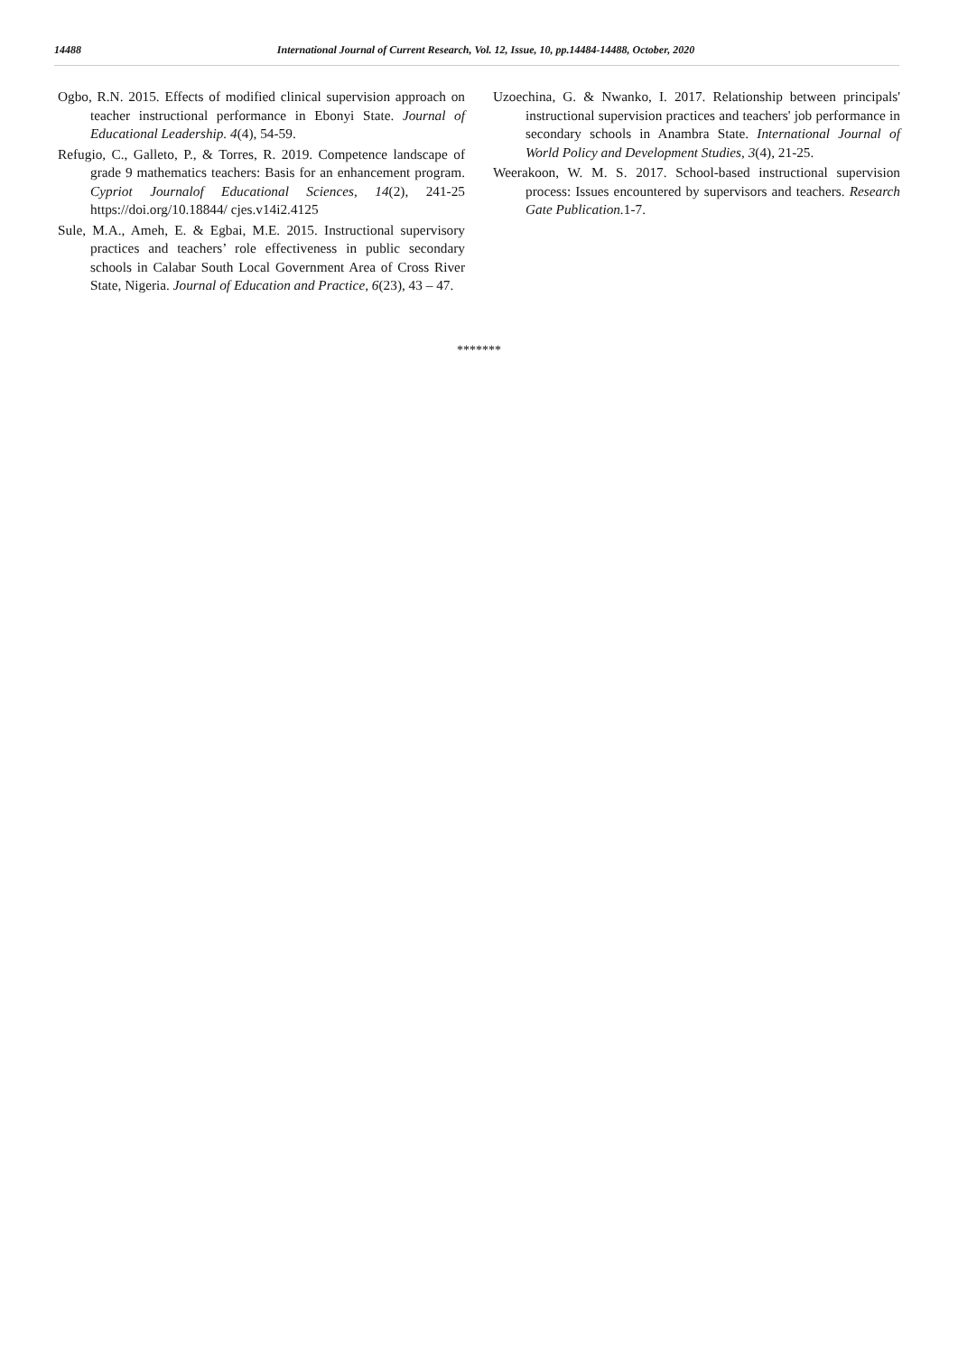14488 International Journal of Current Research, Vol. 12, Issue, 10, pp.14484-14488, October, 2020
Ogbo, R.N. 2015. Effects of modified clinical supervision approach on teacher instructional performance in Ebonyi State. Journal of Educational Leadership. 4(4), 54-59.
Refugio, C., Galleto, P., & Torres, R. 2019. Competence landscape of grade 9 mathematics teachers: Basis for an enhancement program. Cypriot Journalof Educational Sciences, 14(2), 241-25 https://doi.org/10.18844/ cjes.v14i2.4125
Sule, M.A., Ameh, E. & Egbai, M.E. 2015. Instructional supervisory practices and teachers’ role effectiveness in public secondary schools in Calabar South Local Government Area of Cross River State, Nigeria. Journal of Education and Practice, 6(23), 43 – 47.
Uzoechina, G. & Nwanko, I. 2017. Relationship between principals' instructional supervision practices and teachers' job performance in secondary schools in Anambra State. International Journal of World Policy and Development Studies, 3(4), 21-25.
Weerakoon, W. M. S. 2017. School-based instructional supervision process: Issues encountered by supervisors and teachers. Research Gate Publication. 1-7.
*******